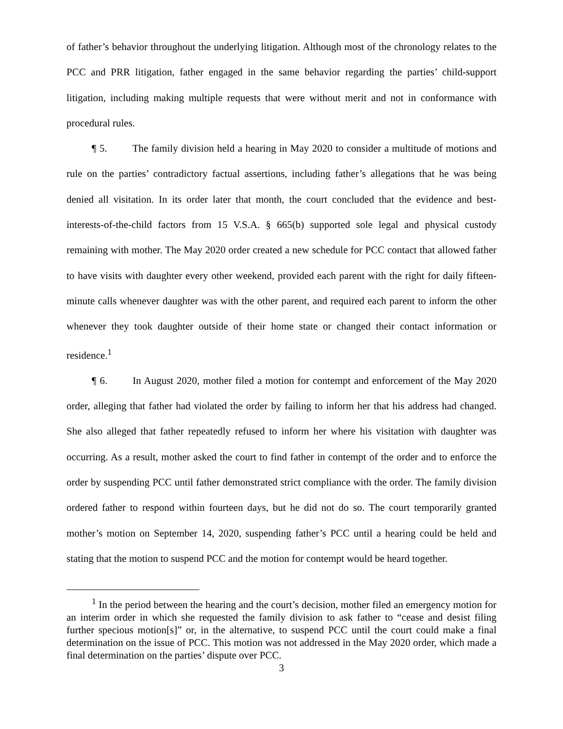of father’s behavior throughout the underlying litigation. Although most of the chronology relates to the PCC and PRR litigation, father engaged in the same behavior regarding the parties’ child-support litigation, including making multiple requests that were without merit and not in conformance with procedural rules.
¶ 5. The family division held a hearing in May 2020 to consider a multitude of motions and rule on the parties’ contradictory factual assertions, including father’s allegations that he was being denied all visitation. In its order later that month, the court concluded that the evidence and best-interests-of-the-child factors from 15 V.S.A. § 665(b) supported sole legal and physical custody remaining with mother. The May 2020 order created a new schedule for PCC contact that allowed father to have visits with daughter every other weekend, provided each parent with the right for daily fifteen-minute calls whenever daughter was with the other parent, and required each parent to inform the other whenever they took daughter outside of their home state or changed their contact information or residence.<sup>1</sup>
¶ 6. In August 2020, mother filed a motion for contempt and enforcement of the May 2020 order, alleging that father had violated the order by failing to inform her that his address had changed. She also alleged that father repeatedly refused to inform her where his visitation with daughter was occurring. As a result, mother asked the court to find father in contempt of the order and to enforce the order by suspending PCC until father demonstrated strict compliance with the order. The family division ordered father to respond within fourteen days, but he did not do so. The court temporarily granted mother’s motion on September 14, 2020, suspending father’s PCC until a hearing could be held and stating that the motion to suspend PCC and the motion for contempt would be heard together.
<sup>1</sup> In the period between the hearing and the court’s decision, mother filed an emergency motion for an interim order in which she requested the family division to ask father to “cease and desist filing further specious motion[s]” or, in the alternative, to suspend PCC until the court could make a final determination on the issue of PCC. This motion was not addressed in the May 2020 order, which made a final determination on the parties’ dispute over PCC.
3